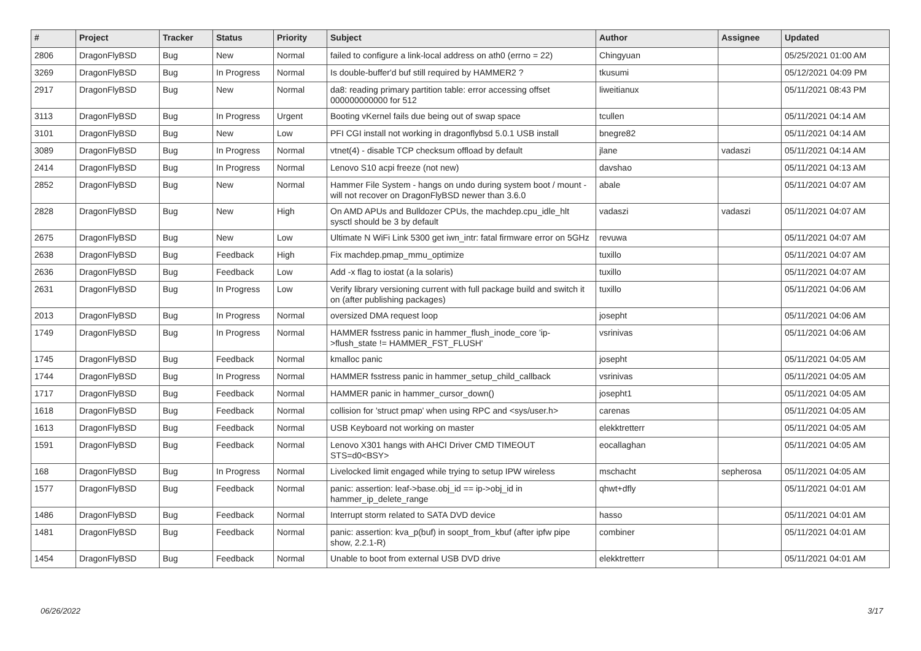| # | Project | Tracker | Status | Priority | Subject | Author | Assignee | Updated |
| --- | --- | --- | --- | --- | --- | --- | --- | --- |
| 2806 | DragonFlyBSD | Bug | New | Normal | failed to configure a link-local address on ath0 (errno = 22) | Chingyuan | | 05/25/2021 01:00 AM |
| 3269 | DragonFlyBSD | Bug | In Progress | Normal | Is double-buffer'd buf still required by HAMMER2 ? | tkusumi | | 05/12/2021 04:09 PM |
| 2917 | DragonFlyBSD | Bug | New | Normal | da8: reading primary partition table: error accessing offset 000000000000 for 512 | liweitianux | | 05/11/2021 08:43 PM |
| 3113 | DragonFlyBSD | Bug | In Progress | Urgent | Booting vKernel fails due being out of swap space | tcullen | | 05/11/2021 04:14 AM |
| 3101 | DragonFlyBSD | Bug | New | Low | PFI CGI install not working in dragonflybsd 5.0.1 USB install | bnegre82 | | 05/11/2021 04:14 AM |
| 3089 | DragonFlyBSD | Bug | In Progress | Normal | vtnet(4) - disable TCP checksum offload by default | jlane | vadaszi | 05/11/2021 04:14 AM |
| 2414 | DragonFlyBSD | Bug | In Progress | Normal | Lenovo S10 acpi freeze (not new) | davshao | | 05/11/2021 04:13 AM |
| 2852 | DragonFlyBSD | Bug | New | Normal | Hammer File System - hangs on undo during system boot / mount - will not recover on DragonFlyBSD newer than 3.6.0 | abale | | 05/11/2021 04:07 AM |
| 2828 | DragonFlyBSD | Bug | New | High | On AMD APUs and Bulldozer CPUs, the machdep.cpu_idle_hlt sysctl should be 3 by default | vadaszi | vadaszi | 05/11/2021 04:07 AM |
| 2675 | DragonFlyBSD | Bug | New | Low | Ultimate N WiFi Link 5300 get iwn_intr: fatal firmware error on 5GHz | revuwa | | 05/11/2021 04:07 AM |
| 2638 | DragonFlyBSD | Bug | Feedback | High | Fix machdep.pmap_mmu_optimize | tuxillo | | 05/11/2021 04:07 AM |
| 2636 | DragonFlyBSD | Bug | Feedback | Low | Add -x flag to iostat (a la solaris) | tuxillo | | 05/11/2021 04:07 AM |
| 2631 | DragonFlyBSD | Bug | In Progress | Low | Verify library versioning current with full package build and switch it on (after publishing packages) | tuxillo | | 05/11/2021 04:06 AM |
| 2013 | DragonFlyBSD | Bug | In Progress | Normal | oversized DMA request loop | josepht | | 05/11/2021 04:06 AM |
| 1749 | DragonFlyBSD | Bug | In Progress | Normal | HAMMER fsstress panic in hammer_flush_inode_core 'ip->flush_state != HAMMER_FST_FLUSH' | vsrinivas | | 05/11/2021 04:06 AM |
| 1745 | DragonFlyBSD | Bug | Feedback | Normal | kmalloc panic | josepht | | 05/11/2021 04:05 AM |
| 1744 | DragonFlyBSD | Bug | In Progress | Normal | HAMMER fsstress panic in hammer_setup_child_callback | vsrinivas | | 05/11/2021 04:05 AM |
| 1717 | DragonFlyBSD | Bug | Feedback | Normal | HAMMER panic in hammer_cursor_down() | josepht1 | | 05/11/2021 04:05 AM |
| 1618 | DragonFlyBSD | Bug | Feedback | Normal | collision for 'struct pmap' when using RPC and <sys/user.h> | carenas | | 05/11/2021 04:05 AM |
| 1613 | DragonFlyBSD | Bug | Feedback | Normal | USB Keyboard not working on master | elekktretterr | | 05/11/2021 04:05 AM |
| 1591 | DragonFlyBSD | Bug | Feedback | Normal | Lenovo X301 hangs with AHCI Driver CMD TIMEOUT STS=d0<BSY> | eocallaghan | | 05/11/2021 04:05 AM |
| 168 | DragonFlyBSD | Bug | In Progress | Normal | Livelocked limit engaged while trying to setup IPW wireless | mschacht | sepherosa | 05/11/2021 04:05 AM |
| 1577 | DragonFlyBSD | Bug | Feedback | Normal | panic: assertion: leaf->base.obj_id == ip->obj_id in hammer_ip_delete_range | qhwt+dfly | | 05/11/2021 04:01 AM |
| 1486 | DragonFlyBSD | Bug | Feedback | Normal | Interrupt storm related to SATA DVD device | hasso | | 05/11/2021 04:01 AM |
| 1481 | DragonFlyBSD | Bug | Feedback | Normal | panic: assertion: kva_p(buf) in soopt_from_kbuf (after ipfw pipe show, 2.2.1-R) | combiner | | 05/11/2021 04:01 AM |
| 1454 | DragonFlyBSD | Bug | Feedback | Normal | Unable to boot from external USB DVD drive | elekktretterr | | 05/11/2021 04:01 AM |
06/26/2022 3/17